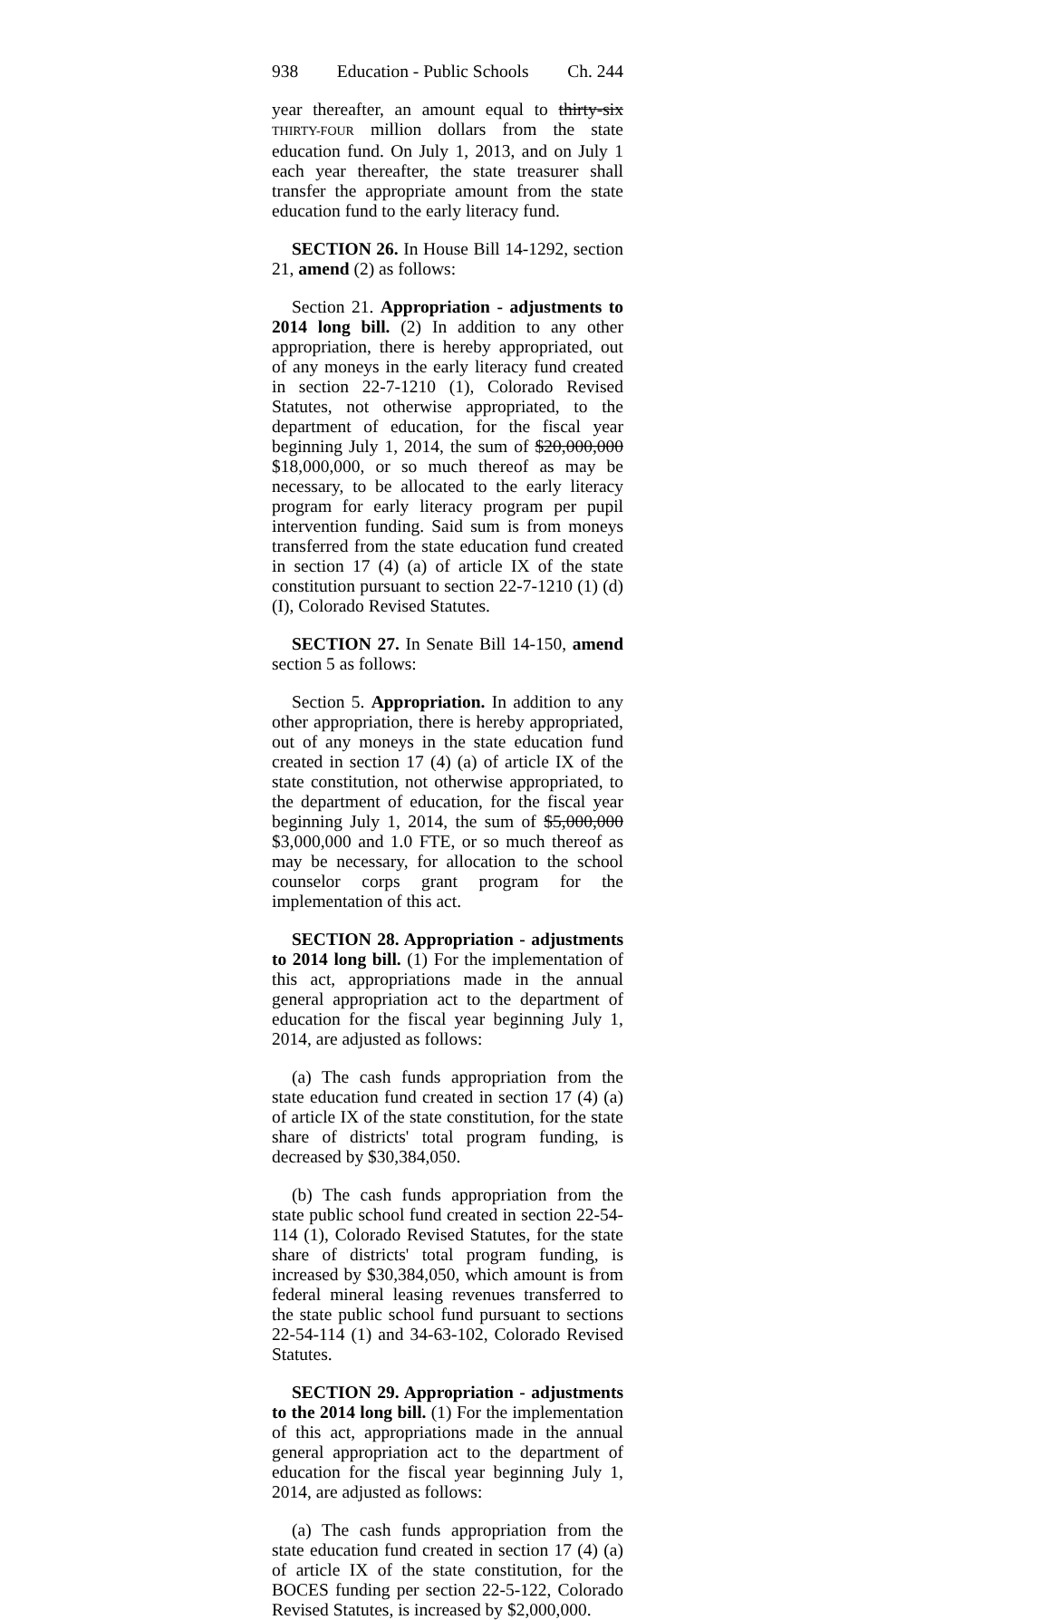938 Education - Public Schools Ch. 244
year thereafter, an amount equal to thirty-six THIRTY-FOUR million dollars from the state education fund. On July 1, 2013, and on July 1 each year thereafter, the state treasurer shall transfer the appropriate amount from the state education fund to the early literacy fund.
SECTION 26. In House Bill 14-1292, section 21, amend (2) as follows:
Section 21. Appropriation - adjustments to 2014 long bill. (2) In addition to any other appropriation, there is hereby appropriated, out of any moneys in the early literacy fund created in section 22-7-1210 (1), Colorado Revised Statutes, not otherwise appropriated, to the department of education, for the fiscal year beginning July 1, 2014, the sum of $20,000,000 $18,000,000, or so much thereof as may be necessary, to be allocated to the early literacy program for early literacy program per pupil intervention funding. Said sum is from moneys transferred from the state education fund created in section 17 (4) (a) of article IX of the state constitution pursuant to section 22-7-1210 (1) (d) (I), Colorado Revised Statutes.
SECTION 27. In Senate Bill 14-150, amend section 5 as follows:
Section 5. Appropriation. In addition to any other appropriation, there is hereby appropriated, out of any moneys in the state education fund created in section 17 (4) (a) of article IX of the state constitution, not otherwise appropriated, to the department of education, for the fiscal year beginning July 1, 2014, the sum of $5,000,000 $3,000,000 and 1.0 FTE, or so much thereof as may be necessary, for allocation to the school counselor corps grant program for the implementation of this act.
SECTION 28. Appropriation - adjustments to 2014 long bill. (1) For the implementation of this act, appropriations made in the annual general appropriation act to the department of education for the fiscal year beginning July 1, 2014, are adjusted as follows:
(a) The cash funds appropriation from the state education fund created in section 17 (4) (a) of article IX of the state constitution, for the state share of districts' total program funding, is decreased by $30,384,050.
(b) The cash funds appropriation from the state public school fund created in section 22-54-114 (1), Colorado Revised Statutes, for the state share of districts' total program funding, is increased by $30,384,050, which amount is from federal mineral leasing revenues transferred to the state public school fund pursuant to sections 22-54-114 (1) and 34-63-102, Colorado Revised Statutes.
SECTION 29. Appropriation - adjustments to the 2014 long bill. (1) For the implementation of this act, appropriations made in the annual general appropriation act to the department of education for the fiscal year beginning July 1, 2014, are adjusted as follows:
(a) The cash funds appropriation from the state education fund created in section 17 (4) (a) of article IX of the state constitution, for the BOCES funding per section 22-5-122, Colorado Revised Statutes, is increased by $2,000,000.